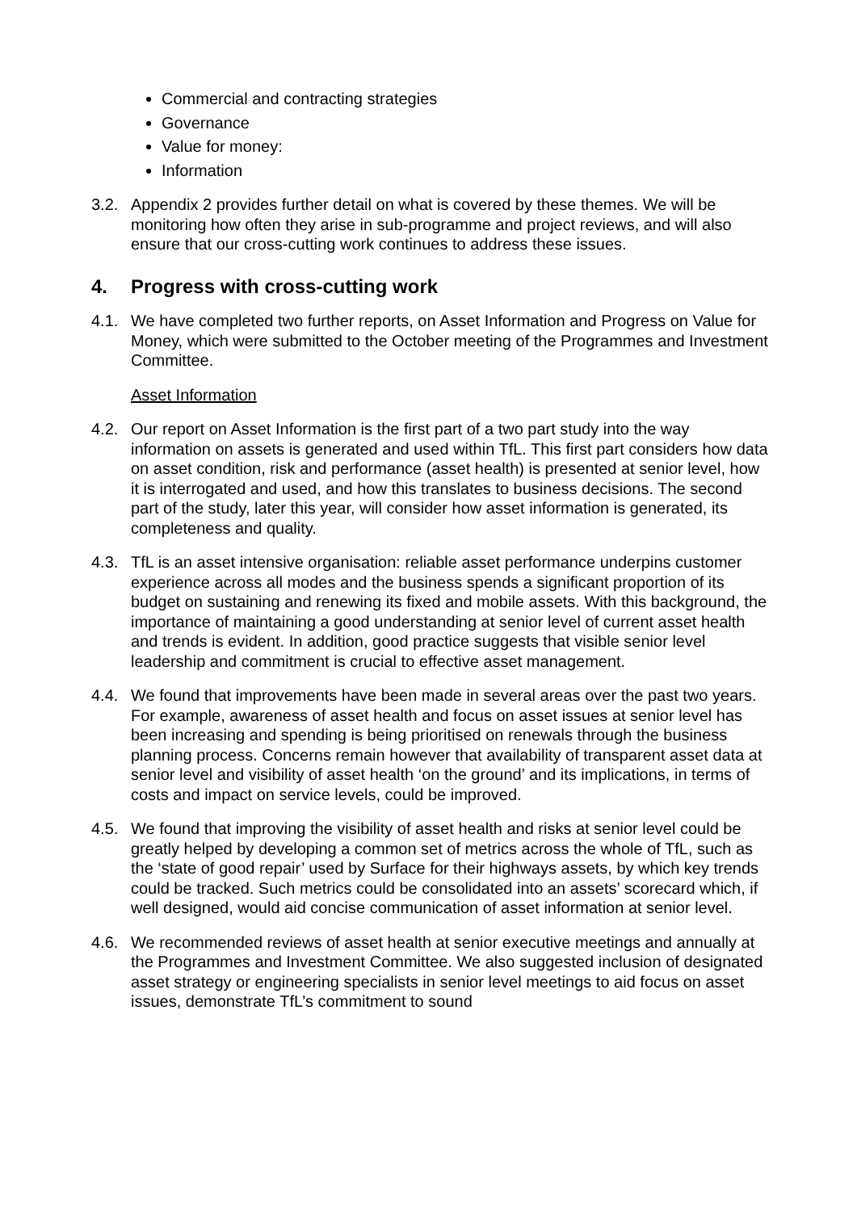Commercial and contracting strategies
Governance
Value for money:
Information
3.2. Appendix 2 provides further detail on what is covered by these themes. We will be monitoring how often they arise in sub-programme and project reviews, and will also ensure that our cross-cutting work continues to address these issues.
4. Progress with cross-cutting work
4.1. We have completed two further reports, on Asset Information and Progress on Value for Money, which were submitted to the October meeting of the Programmes and Investment Committee.
Asset Information
4.2. Our report on Asset Information is the first part of a two part study into the way information on assets is generated and used within TfL. This first part considers how data on asset condition, risk and performance (asset health) is presented at senior level, how it is interrogated and used, and how this translates to business decisions. The second part of the study, later this year, will consider how asset information is generated, its completeness and quality.
4.3. TfL is an asset intensive organisation: reliable asset performance underpins customer experience across all modes and the business spends a significant proportion of its budget on sustaining and renewing its fixed and mobile assets. With this background, the importance of maintaining a good understanding at senior level of current asset health and trends is evident. In addition, good practice suggests that visible senior level leadership and commitment is crucial to effective asset management.
4.4. We found that improvements have been made in several areas over the past two years. For example, awareness of asset health and focus on asset issues at senior level has been increasing and spending is being prioritised on renewals through the business planning process. Concerns remain however that availability of transparent asset data at senior level and visibility of asset health ‘on the ground’ and its implications, in terms of costs and impact on service levels, could be improved.
4.5. We found that improving the visibility of asset health and risks at senior level could be greatly helped by developing a common set of metrics across the whole of TfL, such as the ‘state of good repair’ used by Surface for their highways assets, by which key trends could be tracked. Such metrics could be consolidated into an assets’ scorecard which, if well designed, would aid concise communication of asset information at senior level.
4.6. We recommended reviews of asset health at senior executive meetings and annually at the Programmes and Investment Committee. We also suggested inclusion of designated asset strategy or engineering specialists in senior level meetings to aid focus on asset issues, demonstrate TfL’s commitment to sound